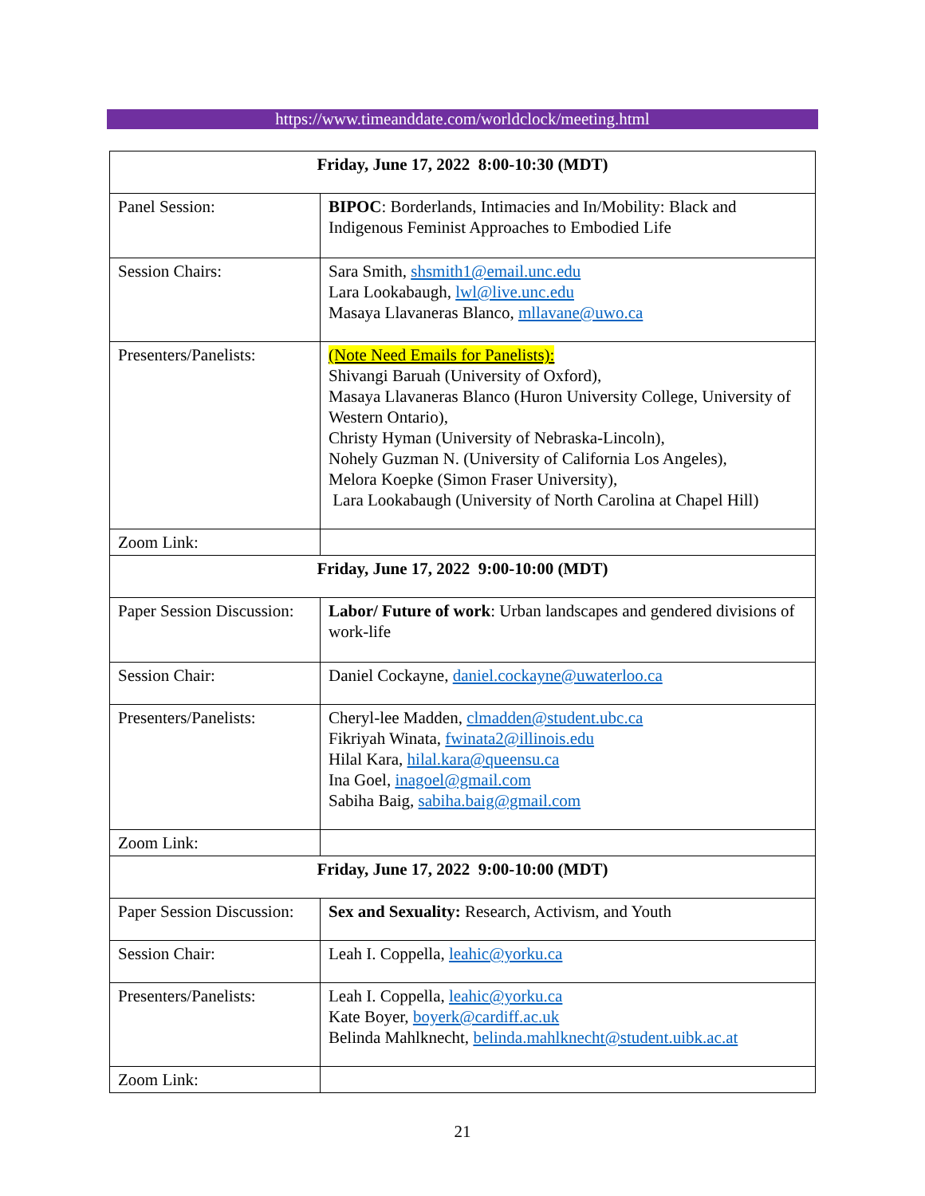https://www.timeanddate.com/worldclock/meeting.html
| Friday, June 17, 2022 8:00-10:30 (MDT) | |
| Panel Session: | BIPOC : Borderlands, Intimacies and In/Mobility: Black and Indigenous Feminist Approaches to Embodied Life |
| Session Chairs: | Sara Smith, shsmith1@email.unc.edu Lara Lookabaugh, lwl@live.unc.edu Masaya Llavaneras Blanco, mllavane@uwo.ca |
| Presenters/Panelists: | (Note Need Emails for Panelists): Shivangi Baruah (University of Oxford), Masaya Llavaneras Blanco (Huron University College, University of Western Ontario), Christy Hyman (University of Nebraska-Lincoln), Nohely Guzman N. (University of California Los Angeles), Melora Koepke (Simon Fraser University), Lara Lookabaugh (University of North Carolina at Chapel Hill) |
| Zoom Link: | |
| Friday, June 17, 2022 9:00-10:00 (MDT) | |
| Paper Session Discussion: | Labor/ Future of work : Urban landscapes and gendered divisions of work-life |
| Session Chair: | Daniel Cockayne, daniel.cockayne@uwaterloo.ca |
| Presenters/Panelists: | Cheryl-lee Madden, clmadden@student.ubc.ca Fikriyah Winata, fwinata2@illinois.edu Hilal Kara, hilal.kara@queensu.ca Ina Goel, inagoel@gmail.com Sabiha Baig, sabiha.baig@gmail.com |
| Zoom Link: | |
| Friday, June 17, 2022 9:00-10:00 (MDT) | |
| Paper Session Discussion: | Sex and Sexuality: Research, Activism, and Youth |
| Session Chair: | Leah I. Coppella, leahic@yorku.ca |
| Presenters/Panelists: | Leah I. Coppella, leahic@yorku.ca Kate Boyer, boyerk@cardiff.ac.uk Belinda Mahlknecht, belinda.mahlknecht@student.uibk.ac.at |
| Zoom Link: | |
21